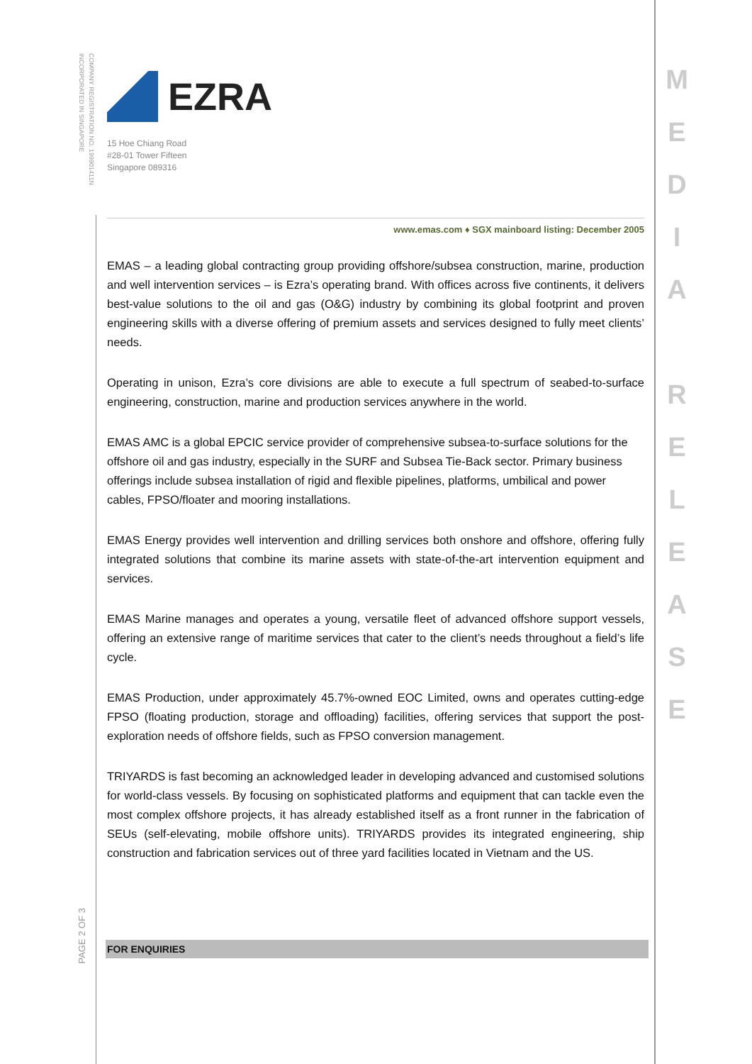COMPANY REGISTRATION NO. 199901411N
INCORPORATED IN SINGAPORE
M
E
D
I
A
R
E
L
E
A
S
E
EZRA
15 Hoe Chiang Road
#28-01 Tower Fifteen
Singapore 089316
www.emas.com ♦ SGX mainboard listing: December 2005
EMAS – a leading global contracting group providing offshore/subsea construction, marine, production and well intervention services – is Ezra’s operating brand. With offices across five continents, it delivers best-value solutions to the oil and gas (O&G) industry by combining its global footprint and proven engineering skills with a diverse offering of premium assets and services designed to fully meet clients’ needs.
Operating in unison, Ezra’s core divisions are able to execute a full spectrum of seabed-to-surface engineering, construction, marine and production services anywhere in the world.
EMAS AMC is a global EPCIC service provider of comprehensive subsea-to-surface solutions for the offshore oil and gas industry, especially in the SURF and Subsea Tie-Back sector. Primary business offerings include subsea installation of rigid and flexible pipelines, platforms, umbilical and power cables, FPSO/floater and mooring installations.
EMAS Energy provides well intervention and drilling services both onshore and offshore, offering fully integrated solutions that combine its marine assets with state-of-the-art intervention equipment and services.
EMAS Marine manages and operates a young, versatile fleet of advanced offshore support vessels, offering an extensive range of maritime services that cater to the client’s needs throughout a field’s life cycle.
EMAS Production, under approximately 45.7%-owned EOC Limited, owns and operates cutting-edge FPSO (floating production, storage and offloading) facilities, offering services that support the post-exploration needs of offshore fields, such as FPSO conversion management.
TRIYARDS is fast becoming an acknowledged leader in developing advanced and customised solutions for world-class vessels. By focusing on sophisticated platforms and equipment that can tackle even the most complex offshore projects, it has already established itself as a front runner in the fabrication of SEUs (self-elevating, mobile offshore units). TRIYARDS provides its integrated engineering, ship construction and fabrication services out of three yard facilities located in Vietnam and the US.
PAGE 2 OF 3
FOR ENQUIRIES